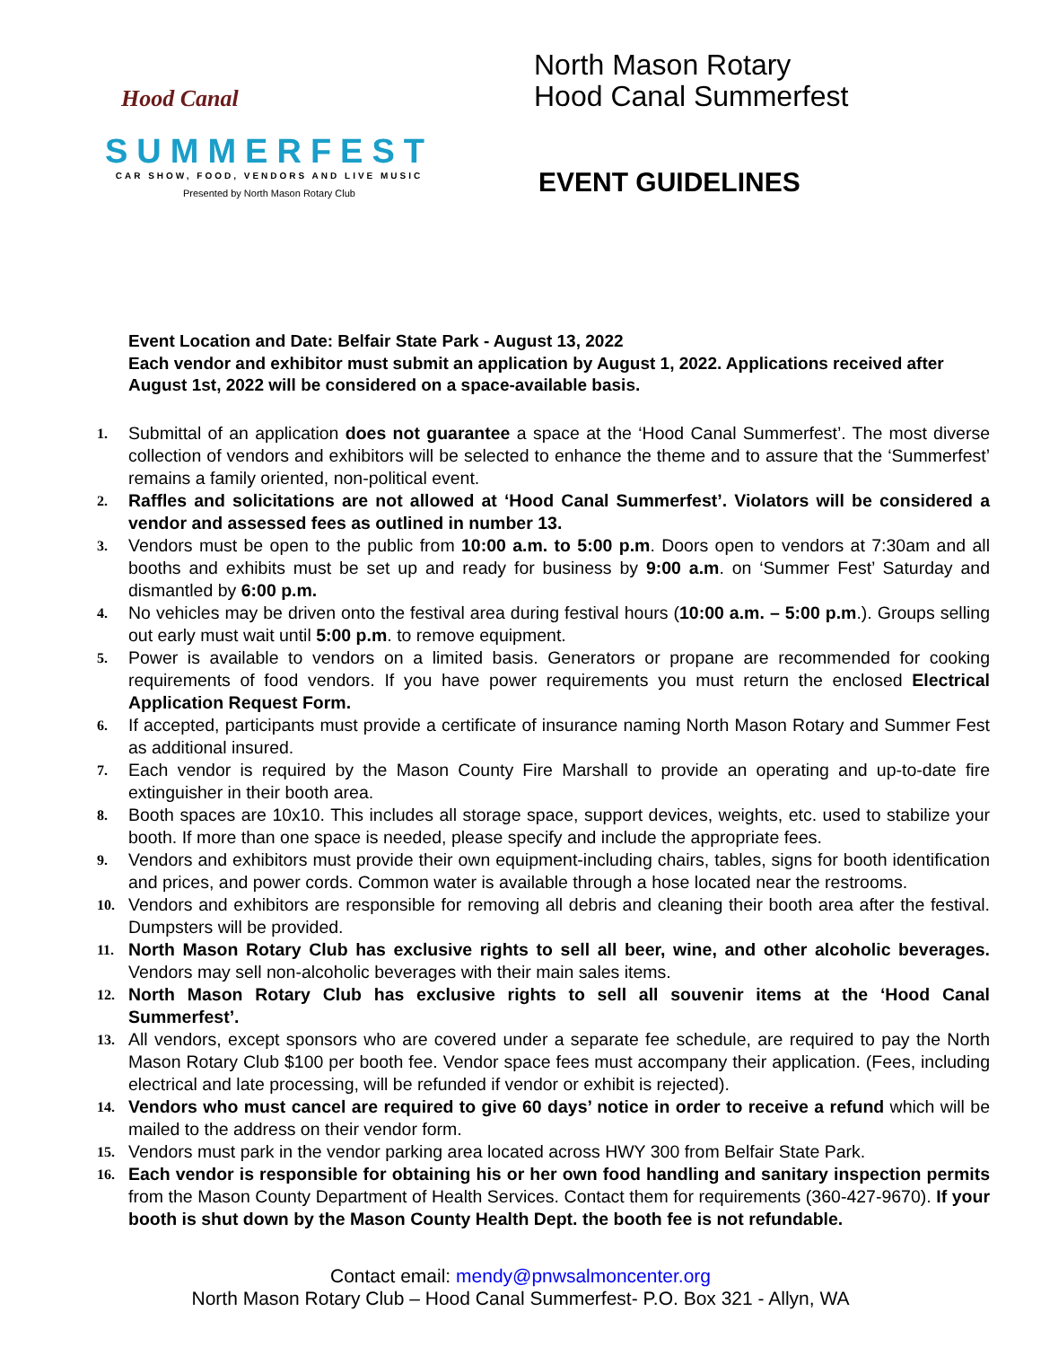Hood Canal
SUMMERFEST
CAR SHOW, FOOD, VENDORS AND LIVE MUSIC
Presented by North Mason Rotary Club
North Mason Rotary
Hood Canal Summerfest
EVENT GUIDELINES
Event Location and Date: Belfair State Park - August 13, 2022
Each vendor and exhibitor must submit an application by August 1, 2022. Applications received after August 1st, 2022 will be considered on a space-available basis.
1. Submittal of an application does not guarantee a space at the ‘Hood Canal Summerfest’. The most diverse collection of vendors and exhibitors will be selected to enhance the theme and to assure that the ‘Summerfest’ remains a family oriented, non-political event.
2. Raffles and solicitations are not allowed at ‘Hood Canal Summerfest’. Violators will be considered a vendor and assessed fees as outlined in number 13.
3. Vendors must be open to the public from 10:00 a.m. to 5:00 p.m. Doors open to vendors at 7:30am and all booths and exhibits must be set up and ready for business by 9:00 a.m. on ‘Summer Fest’ Saturday and dismantled by 6:00 p.m.
4. No vehicles may be driven onto the festival area during festival hours (10:00 a.m. – 5:00 p.m.). Groups selling out early must wait until 5:00 p.m. to remove equipment.
5. Power is available to vendors on a limited basis. Generators or propane are recommended for cooking requirements of food vendors. If you have power requirements you must return the enclosed Electrical Application Request Form.
6. If accepted, participants must provide a certificate of insurance naming North Mason Rotary and Summer Fest as additional insured.
7. Each vendor is required by the Mason County Fire Marshall to provide an operating and up-to-date fire extinguisher in their booth area.
8. Booth spaces are 10x10. This includes all storage space, support devices, weights, etc. used to stabilize your booth. If more than one space is needed, please specify and include the appropriate fees.
9. Vendors and exhibitors must provide their own equipment-including chairs, tables, signs for booth identification and prices, and power cords. Common water is available through a hose located near the restrooms.
10. Vendors and exhibitors are responsible for removing all debris and cleaning their booth area after the festival. Dumpsters will be provided.
11. North Mason Rotary Club has exclusive rights to sell all beer, wine, and other alcoholic beverages. Vendors may sell non-alcoholic beverages with their main sales items.
12. North Mason Rotary Club has exclusive rights to sell all souvenir items at the ‘Hood Canal Summerfest’.
13. All vendors, except sponsors who are covered under a separate fee schedule, are required to pay the North Mason Rotary Club $100 per booth fee. Vendor space fees must accompany their application. (Fees, including electrical and late processing, will be refunded if vendor or exhibit is rejected).
14. Vendors who must cancel are required to give 60 days’ notice in order to receive a refund which will be mailed to the address on their vendor form.
15. Vendors must park in the vendor parking area located across HWY 300 from Belfair State Park.
16. Each vendor is responsible for obtaining his or her own food handling and sanitary inspection permits from the Mason County Department of Health Services. Contact them for requirements (360-427-9670). If your booth is shut down by the Mason County Health Dept. the booth fee is not refundable.
Contact email: mendy@pnwsalmoncenter.org
North Mason Rotary Club – Hood Canal Summerfest- P.O. Box 321 - Allyn, WA